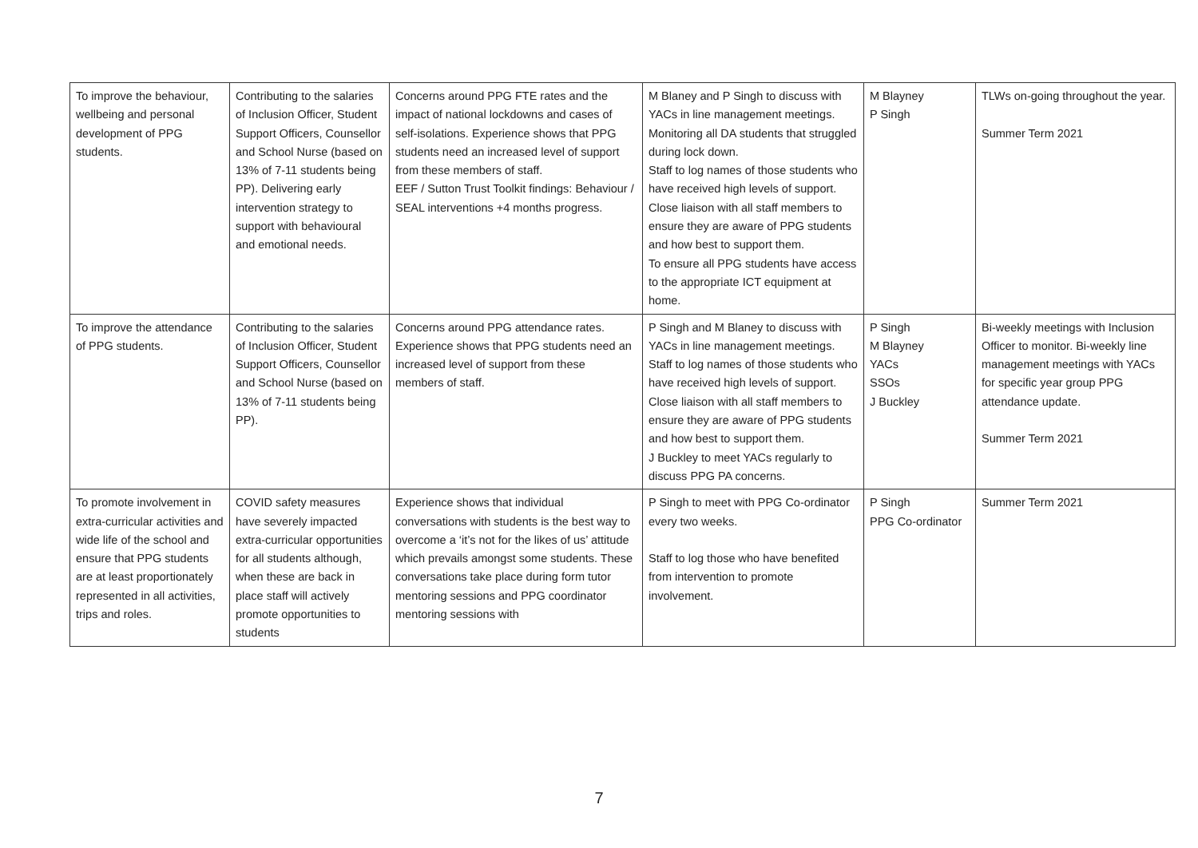| To improve the behaviour, wellbeing and personal development of PPG students. | Contributing to the salaries of Inclusion Officer, Student Support Officers, Counsellor and School Nurse (based on 13% of 7-11 students being PP). Delivering early intervention strategy to support with behavioural and emotional needs. | Concerns around PPG FTE rates and the impact of national lockdowns and cases of self-isolations. Experience shows that PPG students need an increased level of support from these members of staff. EEF / Sutton Trust Toolkit findings: Behaviour / SEAL interventions +4 months progress. | M Blaney and P Singh to discuss with YACs in line management meetings. Monitoring all DA students that struggled during lock down. Staff to log names of those students who have received high levels of support. Close liaison with all staff members to ensure they are aware of PPG students and how best to support them. To ensure all PPG students have access to the appropriate ICT equipment at home. | M Blayney P Singh | TLWs on-going throughout the year. Summer Term 2021 |
| To improve the attendance of PPG students. | Contributing to the salaries of Inclusion Officer, Student Support Officers, Counsellor and School Nurse (based on 13% of 7-11 students being PP). | Concerns around PPG attendance rates. Experience shows that PPG students need an increased level of support from these members of staff. | P Singh and M Blaney to discuss with YACs in line management meetings. Staff to log names of those students who have received high levels of support. Close liaison with all staff members to ensure they are aware of PPG students and how best to support them. J Buckley to meet YACs regularly to discuss PPG PA concerns. | P Singh M Blayney YACs SSOs J Buckley | Bi-weekly meetings with Inclusion Officer to monitor. Bi-weekly line management meetings with YACs for specific year group PPG attendance update. Summer Term 2021 |
| To promote involvement in extra-curricular activities and wide life of the school and ensure that PPG students are at least proportionately represented in all activities, trips and roles. | COVID safety measures have severely impacted extra-curricular opportunities for all students although, when these are back in place staff will actively promote opportunities to students | Experience shows that individual conversations with students is the best way to overcome a ‘it’s not for the likes of us’ attitude which prevails amongst some students. These conversations take place during form tutor mentoring sessions and PPG coordinator mentoring sessions with | P Singh to meet with PPG Co-ordinator every two weeks. Staff to log those who have benefited from intervention to promote involvement. | P Singh PPG Co-ordinator | Summer Term 2021 |
7